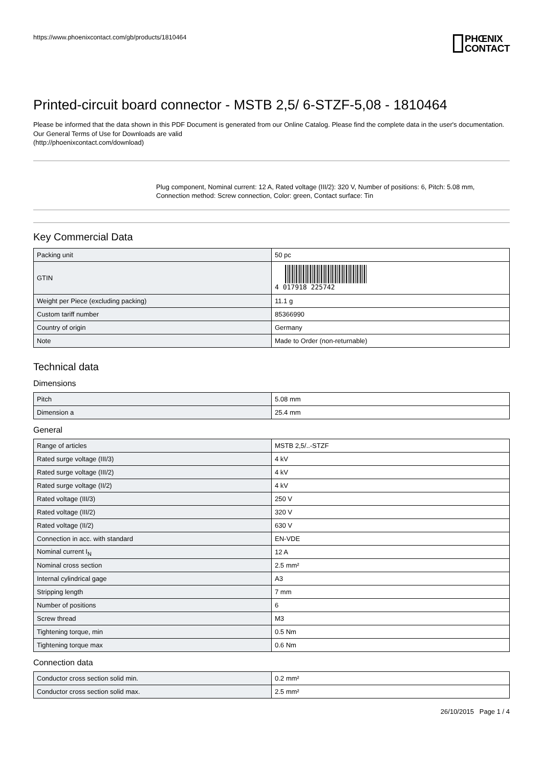https://www.phoenixcontact.com/gb/products/1810464 PHŒNIX
CONTACT
Printed-circuit board connector - MSTB 2,5/ 6-STZF-5,08 - 1810464
Please be informed that the data shown in this PDF Document is generated from our Online Catalog. Please find the complete data in the user's documentation. Our General Terms of Use for Downloads are valid
(http://phoenixcontact.com/download)
Plug component, Nominal current: 12 A, Rated voltage (III/2): 320 V, Number of positions: 6, Pitch: 5.08 mm, Connection method: Screw connection, Color: green, Contact surface: Tin
Key Commercial Data
| Packing unit | 50 pc |
| GTIN | 4 017918 225742 |
| Weight per Piece (excluding packing) | 11.1 g |
| Custom tariff number | 85366990 |
| Country of origin | Germany |
| Note | Made to Order (non-returnable) |
Technical data
Dimensions
| Pitch | 5.08 mm |
| Dimension a | 25.4 mm |
General
| Range of articles | MSTB 2,5/..-STZF |
| Rated surge voltage (III/3) | 4 kV |
| Rated surge voltage (III/2) | 4 kV |
| Rated surge voltage (II/2) | 4 kV |
| Rated voltage (III/3) | 250 V |
| Rated voltage (III/2) | 320 V |
| Rated voltage (II/2) | 630 V |
| Connection in acc. with standard | EN-VDE |
| Nominal current I<sub>N</sub> | 12 A |
| Nominal cross section | 2.5 mm² |
| Internal cylindrical gage | A3 |
| Stripping length | 7 mm |
| Number of positions | 6 |
| Screw thread | M3 |
| Tightening torque, min | 0.5 Nm |
| Tightening torque max | 0.6 Nm |
Connection data
| Conductor cross section solid min. | 0.2 mm² |
| Conductor cross section solid max. | 2.5 mm² |
26/10/2015 Page 1 / 4